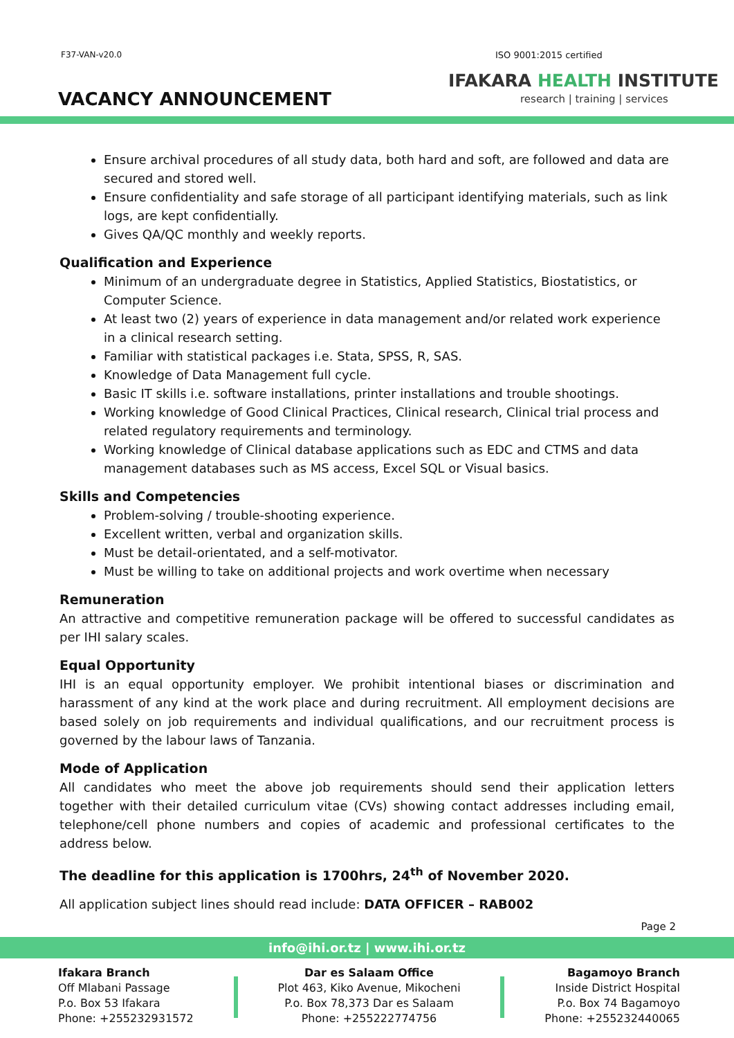F37-VAN-v20.0 ISO 9001:2015 certified
VACANCY ANNOUNCEMENT
IFAKARA HEALTH INSTITUTE
research | training | services
Ensure archival procedures of all study data, both hard and soft, are followed and data are secured and stored well.
Ensure confidentiality and safe storage of all participant identifying materials, such as link logs, are kept confidentially.
Gives QA/QC monthly and weekly reports.
Qualification and Experience
Minimum of an undergraduate degree in Statistics, Applied Statistics, Biostatistics, or Computer Science.
At least two (2) years of experience in data management and/or related work experience in a clinical research setting.
Familiar with statistical packages i.e. Stata, SPSS, R, SAS.
Knowledge of Data Management full cycle.
Basic IT skills i.e. software installations, printer installations and trouble shootings.
Working knowledge of Good Clinical Practices, Clinical research, Clinical trial process and related regulatory requirements and terminology.
Working knowledge of Clinical database applications such as EDC and CTMS and data management databases such as MS access, Excel SQL or Visual basics.
Skills and Competencies
Problem-solving / trouble-shooting experience.
Excellent written, verbal and organization skills.
Must be detail-orientated, and a self-motivator.
Must be willing to take on additional projects and work overtime when necessary
Remuneration
An attractive and competitive remuneration package will be offered to successful candidates as per IHI salary scales.
Equal Opportunity
IHI is an equal opportunity employer. We prohibit intentional biases or discrimination and harassment of any kind at the work place and during recruitment. All employment decisions are based solely on job requirements and individual qualifications, and our recruitment process is governed by the labour laws of Tanzania.
Mode of Application
All candidates who meet the above job requirements should send their application letters together with their detailed curriculum vitae (CVs) showing contact addresses including email, telephone/cell phone numbers and copies of academic and professional certificates to the address below.
The deadline for this application is 1700hrs, 24<sup>th</sup> of November 2020.
All application subject lines should read include: DATA OFFICER – RAB002
Page 2
info@ihi.or.tz | www.ihi.or.tz
Ifakara Branch
Off Mlabani Passage
P.o. Box 53 Ifakara
Phone: +255232931572
Dar es Salaam Office
Plot 463, Kiko Avenue, Mikocheni
P.o. Box 78,373 Dar es Salaam
Phone: +255222774756
Bagamoyo Branch
Inside District Hospital
P.o. Box 74 Bagamoyo
Phone: +255232440065